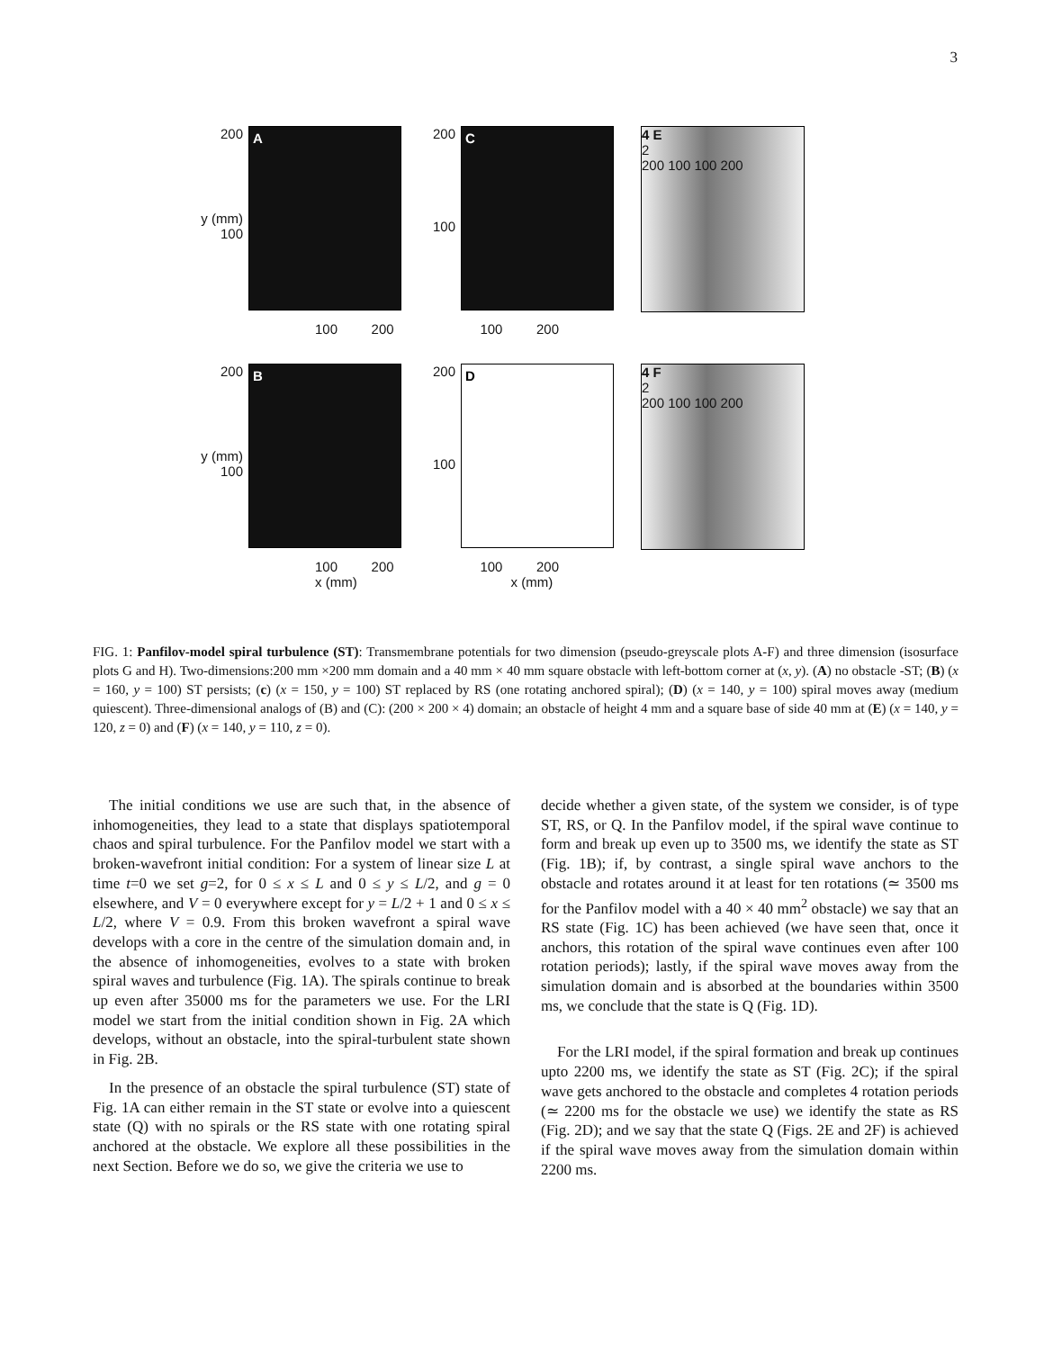3
200
y (mm) 100
A
200
100
C
4 E
2
200 100 100 200
100 200 100 200
200
y (mm) 100
B
200
100
D
4 F
2
200 100 100 200
100 200 100 200
x (mm) x (mm)
FIG. 1: Panfilov-model spiral turbulence (ST): Transmembrane potentials for two dimension (pseudo-greyscale plots A-F) and three dimension (isosurface plots G and H). Two-dimensions:200 mm ×200 mm domain and a 40 mm × 40 mm square obstacle with left-bottom corner at (x, y). (A) no obstacle -ST; (B) (x = 160, y = 100) ST persists; (c) (x = 150, y = 100) ST replaced by RS (one rotating anchored spiral); (D) (x = 140, y = 100) spiral moves away (medium quiescent). Three-dimensional analogs of (B) and (C): (200 × 200 × 4) domain; an obstacle of height 4 mm and a square base of side 40 mm at (E) (x = 140, y = 120, z = 0) and (F) (x = 140, y = 110, z = 0).
The initial conditions we use are such that, in the absence of inhomogeneities, they lead to a state that displays spatiotemporal chaos and spiral turbulence. For the Panfilov model we start with a broken-wavefront initial condition: For a system of linear size L at time t=0 we set g=2, for 0 ≤ x ≤ L and 0 ≤ y ≤ L/2, and g = 0 elsewhere, and V = 0 everywhere except for y = L/2 + 1 and 0 ≤ x ≤ L/2, where V = 0.9. From this broken wavefront a spiral wave develops with a core in the centre of the simulation domain and, in the absence of inhomogeneities, evolves to a state with broken spiral waves and turbulence (Fig. 1A). The spirals continue to break up even after 35000 ms for the parameters we use. For the LRI model we start from the initial condition shown in Fig. 2A which develops, without an obstacle, into the spiral-turbulent state shown in Fig. 2B.
In the presence of an obstacle the spiral turbulence (ST) state of Fig. 1A can either remain in the ST state or evolve into a quiescent state (Q) with no spirals or the RS state with one rotating spiral anchored at the obstacle. We explore all these possibilities in the next Section. Before we do so, we give the criteria we use to
decide whether a given state, of the system we consider, is of type ST, RS, or Q. In the Panfilov model, if the spiral wave continue to form and break up even up to 3500 ms, we identify the state as ST (Fig. 1B); if, by contrast, a single spiral wave anchors to the obstacle and rotates around it at least for ten rotations (≃ 3500 ms for the Panfilov model with a 40 × 40 mm<sup>2</sup> obstacle) we say that an RS state (Fig. 1C) has been achieved (we have seen that, once it anchors, this rotation of the spiral wave continues even after 100 rotation periods); lastly, if the spiral wave moves away from the simulation domain and is absorbed at the boundaries within 3500 ms, we conclude that the state is Q (Fig. 1D).
For the LRI model, if the spiral formation and break up continues upto 2200 ms, we identify the state as ST (Fig. 2C); if the spiral wave gets anchored to the obstacle and completes 4 rotation periods (≃ 2200 ms for the obstacle we use) we identify the state as RS (Fig. 2D); and we say that the state Q (Figs. 2E and 2F) is achieved if the spiral wave moves away from the simulation domain within 2200 ms.